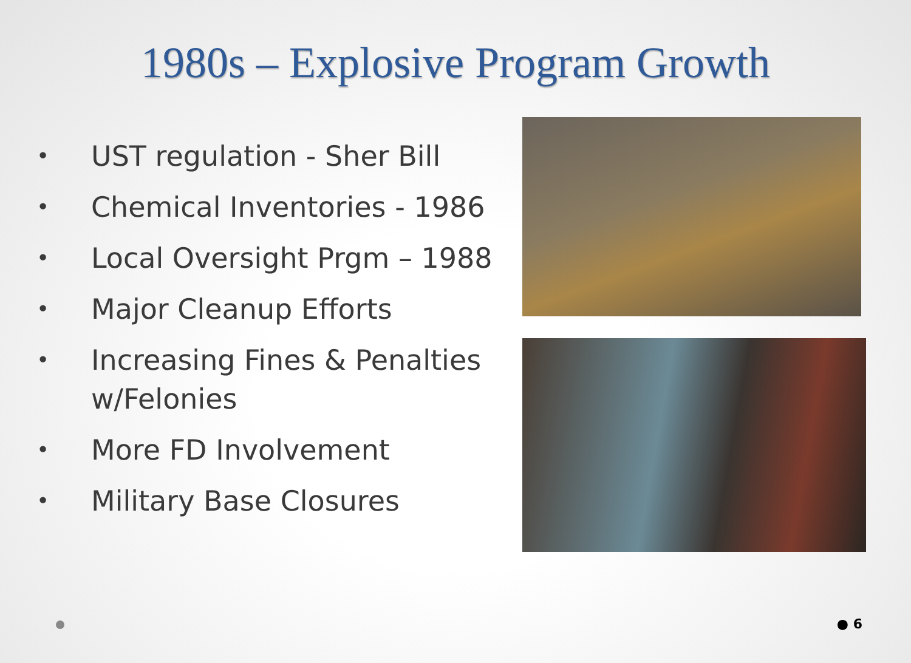1980s – Explosive Program Growth
• UST regulation - Sher Bill
• Chemical Inventories - 1986
• Local Oversight Prgm – 1988
• Major Cleanup Efforts
• Increasing Fines & Penalties w/Felonies
• More FD Involvement
• Military Base Closures
● 6